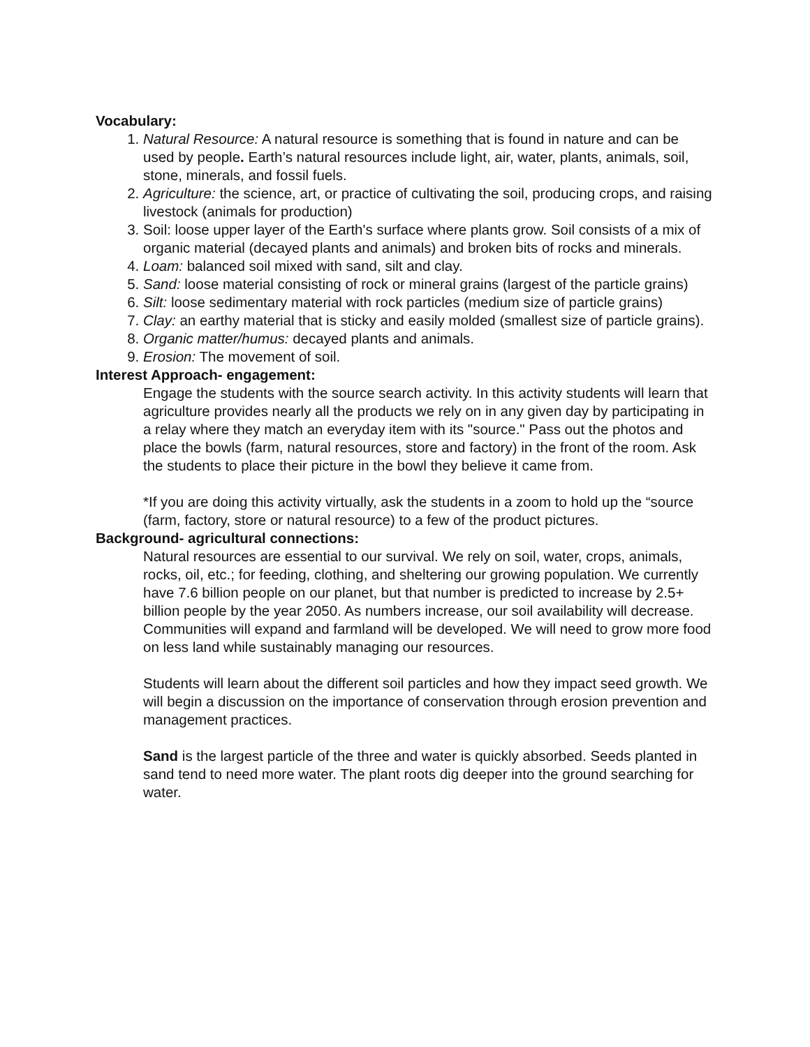Vocabulary:
1. Natural Resource: A natural resource is something that is found in nature and can be used by people. Earth’s natural resources include light, air, water, plants, animals, soil, stone, minerals, and fossil fuels.
2. Agriculture: the science, art, or practice of cultivating the soil, producing crops, and raising livestock (animals for production)
3. Soil: loose upper layer of the Earth's surface where plants grow. Soil consists of a mix of organic material (decayed plants and animals) and broken bits of rocks and minerals.
4. Loam: balanced soil mixed with sand, silt and clay.
5. Sand: loose material consisting of rock or mineral grains (largest of the particle grains)
6. Silt: loose sedimentary material with rock particles (medium size of particle grains)
7. Clay: an earthy material that is sticky and easily molded (smallest size of particle grains).
8. Organic matter/humus: decayed plants and animals.
9. Erosion: The movement of soil.
Interest Approach- engagement:
Engage the students with the source search activity. In this activity students will learn that agriculture provides nearly all the products we rely on in any given day by participating in a relay where they match an everyday item with its "source." Pass out the photos and place the bowls (farm, natural resources, store and factory) in the front of the room. Ask the students to place their picture in the bowl they believe it came from.
*If you are doing this activity virtually, ask the students in a zoom to hold up the “source (farm, factory, store or natural resource) to a few of the product pictures.
Background- agricultural connections:
Natural resources are essential to our survival. We rely on soil, water, crops, animals, rocks, oil, etc.; for feeding, clothing, and sheltering our growing population. We currently have 7.6 billion people on our planet, but that number is predicted to increase by 2.5+ billion people by the year 2050. As numbers increase, our soil availability will decrease. Communities will expand and farmland will be developed. We will need to grow more food on less land while sustainably managing our resources.
Students will learn about the different soil particles and how they impact seed growth. We will begin a discussion on the importance of conservation through erosion prevention and management practices.
Sand is the largest particle of the three and water is quickly absorbed. Seeds planted in sand tend to need more water. The plant roots dig deeper into the ground searching for water.